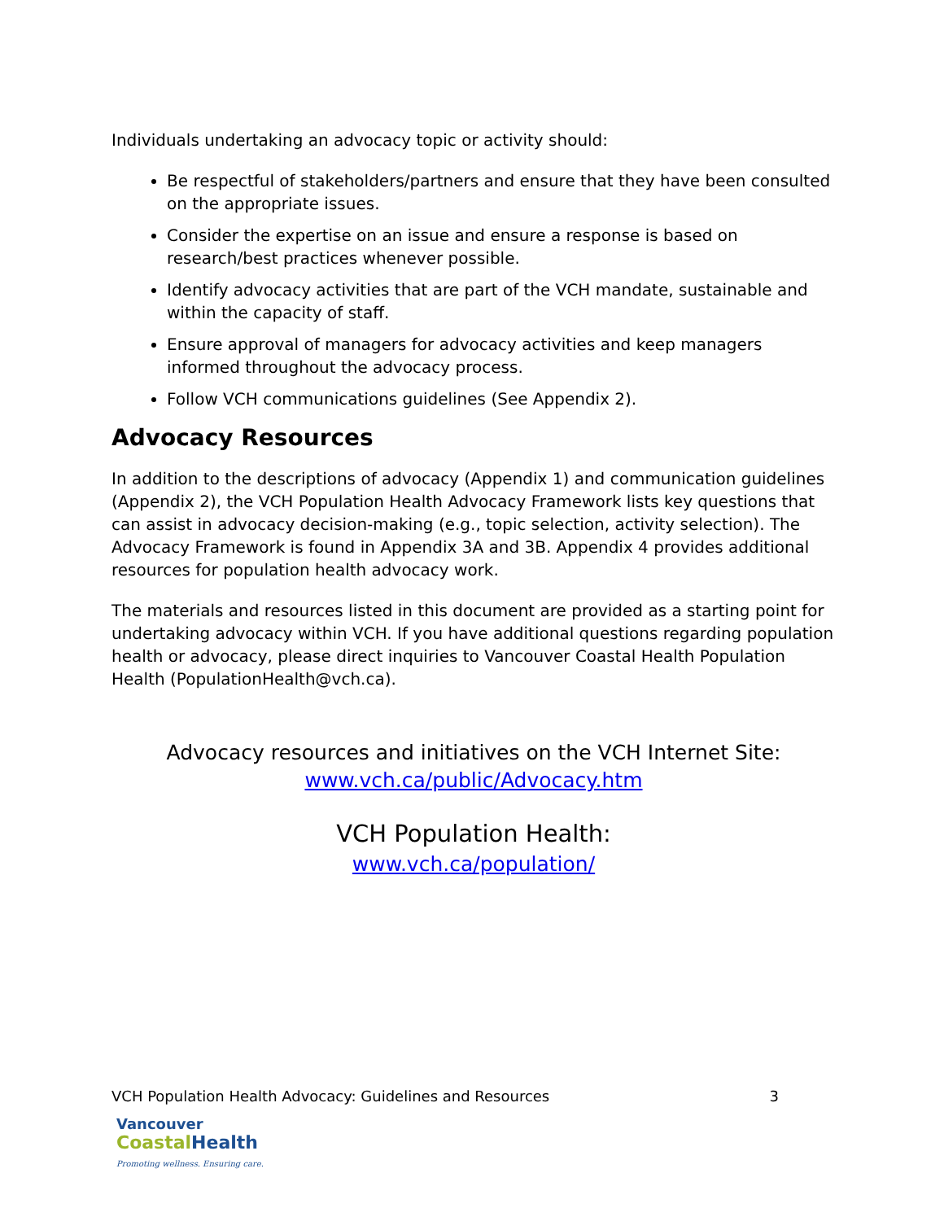Individuals undertaking an advocacy topic or activity should:
Be respectful of stakeholders/partners and ensure that they have been consulted on the appropriate issues.
Consider the expertise on an issue and ensure a response is based on research/best practices whenever possible.
Identify advocacy activities that are part of the VCH mandate, sustainable and within the capacity of staff.
Ensure approval of managers for advocacy activities and keep managers informed throughout the advocacy process.
Follow VCH communications guidelines (See Appendix 2).
Advocacy Resources
In addition to the descriptions of advocacy (Appendix 1) and communication guidelines (Appendix 2), the VCH Population Health Advocacy Framework lists key questions that can assist in advocacy decision-making (e.g., topic selection, activity selection). The Advocacy Framework is found in Appendix 3A and 3B. Appendix 4 provides additional resources for population health advocacy work.
The materials and resources listed in this document are provided as a starting point for undertaking advocacy within VCH. If you have additional questions regarding population health or advocacy, please direct inquiries to Vancouver Coastal Health Population Health (PopulationHealth@vch.ca).
Advocacy resources and initiatives on the VCH Internet Site:
www.vch.ca/public/Advocacy.htm
VCH Population Health:
www.vch.ca/population/
VCH Population Health Advocacy: Guidelines and Resources 3
Vancouver
Coastal Health
Promoting wellness. Ensuring care.